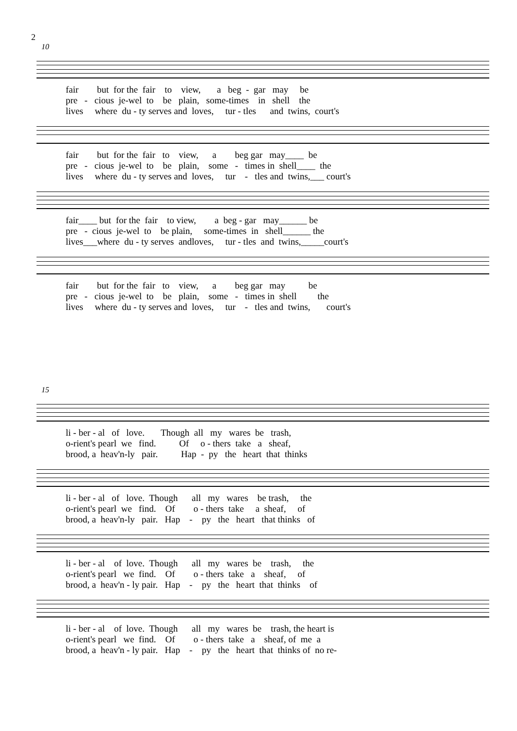2
10
fair but for the fair to view, a beg - gar may be pre - cious je-wel to be plain, some-times in shell the lives where du - ty serves and loves, tur - tles and twins, court's
fair but for the fair to view, a beg gar may____ be pre - cious je-wel to be plain, some - times in shell____ the lives where du - ty serves and loves, tur - tles and twins,___ court's
fair____ but for the fair to view, a beg - gar may______ be pre - cious je-wel to be plain, some-times in shell______ the lives___where du - ty serves andloves, tur - tles and twins,_____court's
fair but for the fair to view, a beg gar may be pre - cious je-wel to be plain, some - times in shell the lives where du - ty serves and loves, tur - tles and twins, court's
15
li - ber - al of love. Though all my wares be trash, o-rient's pearl we find. Of o - thers take a sheaf, brood, a heav'n-ly pair. Hap - py the heart that thinks
li - ber - al of love. Though all my wares be trash, the o-rient's pearl we find. Of o - thers take a sheaf, of brood, a heav'n-ly pair. Hap - py the heart that thinks of
li - ber - al of love. Though all my wares be trash, the o-rient's pearl we find. Of o - thers take a sheaf, of brood, a heav'n - ly pair. Hap - py the heart that thinks of
li - ber - al of love. Though all my wares be trash, the heart is o-rient's pearl we find. Of o - thers take a sheaf, of me a brood, a heav'n - ly pair. Hap - py the heart that thinks of no re-